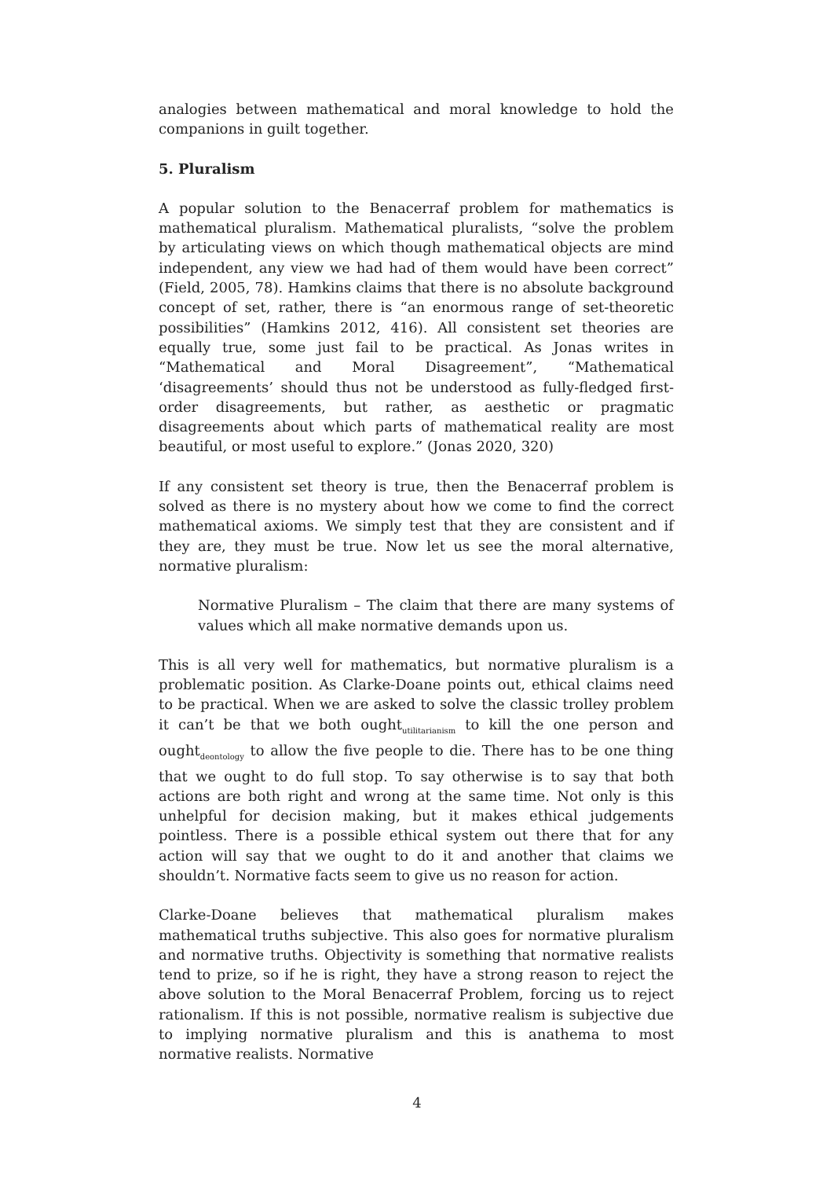analogies between mathematical and moral knowledge to hold the companions in guilt together.
5. Pluralism
A popular solution to the Benacerraf problem for mathematics is mathematical pluralism. Mathematical pluralists, “solve the problem by articulating views on which though mathematical objects are mind independent, any view we had had of them would have been correct” (Field, 2005, 78). Hamkins claims that there is no absolute background concept of set, rather, there is “an enormous range of set-theoretic possibilities” (Hamkins 2012, 416). All consistent set theories are equally true, some just fail to be practical. As Jonas writes in “Mathematical and Moral Disagreement”, “Mathematical ‘disagreements’ should thus not be understood as fully-fledged first-order disagreements, but rather, as aesthetic or pragmatic disagreements about which parts of mathematical reality are most beautiful, or most useful to explore.” (Jonas 2020, 320)
If any consistent set theory is true, then the Benacerraf problem is solved as there is no mystery about how we come to find the correct mathematical axioms. We simply test that they are consistent and if they are, they must be true. Now let us see the moral alternative, normative pluralism:
Normative Pluralism – The claim that there are many systems of values which all make normative demands upon us.
This is all very well for mathematics, but normative pluralism is a problematic position. As Clarke-Doane points out, ethical claims need to be practical. When we are asked to solve the classic trolley problem it can’t be that we both ought<sub>utilitarianism</sub> to kill the one person and ought<sub>deontology</sub> to allow the five people to die. There has to be one thing that we ought to do full stop. To say otherwise is to say that both actions are both right and wrong at the same time. Not only is this unhelpful for decision making, but it makes ethical judgements pointless. There is a possible ethical system out there that for any action will say that we ought to do it and another that claims we shouldn’t. Normative facts seem to give us no reason for action.
Clarke-Doane believes that mathematical pluralism makes mathematical truths subjective. This also goes for normative pluralism and normative truths. Objectivity is something that normative realists tend to prize, so if he is right, they have a strong reason to reject the above solution to the Moral Benacerraf Problem, forcing us to reject rationalism. If this is not possible, normative realism is subjective due to implying normative pluralism and this is anathema to most normative realists. Normative
4